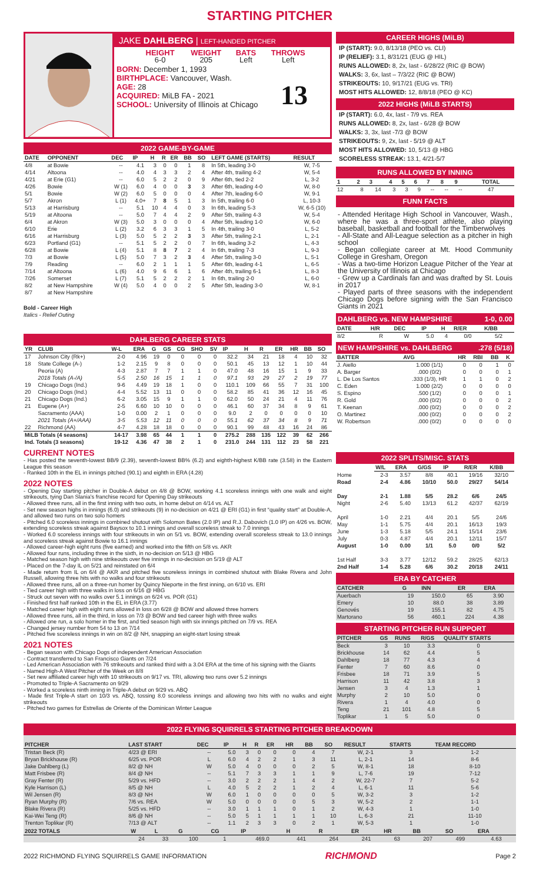STARTING PITCHER
JAKE DAHLBERG | LEFT-HANDED PITCHER
| HEIGHT | WEIGHT | BATS | THROWS |
| 6-0 | 205 | Left | Left |
BORN: December 1, 1993
BIRTHPLACE: Vancouver, Wash.
AGE: 28
ACQUIRED: MiLB FA - 2021
SCHOOL: University of Illinois at Chicago
13
2022 GAME-BY-GAME
| DATE | OPPONENT | DEC | IP | H | R | ER | BB | SO | LEFT GAME (STARTS) | RESULT |
| --- | --- | --- | --- | --- | --- | --- | --- | --- | --- | --- |
| 4/8 | at Bowie | -- | 4.1 | 3 | 0 | 0 | 1 | 8 | In 5th, leading 3-0 | W, 7-5 |
| 4/14 | Altoona | -- | 4.0 | 4 | 3 | 3 | 2 | 4 | After 4th, trailing 4-2 | W, 5-4 |
| 4/21 | at Erie (G1) | -- | 6.0 | 5 | 2 | 2 | 0 | 9 | After 6th, tied 2-2 | L, 3-2 |
| 4/26 | Bowie | W (1) | 6.0 | 4 | 0 | 0 | 3 | 3 | After 6th, leading 4-0 | W, 8-0 |
| 5/1 | Bowie | W (2) | 6.0 | 5 | 0 | 0 | 0 | 4 | After 7th, leading 6-0 | W, 9-1 |
| 5/7 | Akron | L (1) | 4.0+ | 7 | 8 | 5 | 1 | 3 | In 5th, trailing 6-0 | L, 10-3 |
| 5/13 | at Harrisburg | -- | 5.1 | 10 | 4 | 4 | 0 | 3 | In 6th, leading 5-3 | W, 6-5 (10) |
| 5/19 | at Altoona | -- | 5.0 | 7 | 4 | 4 | 2 | 9 | After 5th, trailing 4-3 | W, 5-4 |
| 6/4 | at Akron | W (3) | 5.0 | 3 | 0 | 0 | 0 | 4 | After 5th, leading 1-0 | W, 6-0 |
| 6/10 | Erie | L (2) | 3.2 | 6 | 3 | 3 | 1 | 5 | In 4th, trailing 3-0 | L, 5-2 |
| 6/16 | at Harrisburg | L (3) | 5.0 | 5 | 2 | 2 | 3 | 3 | After 5th, trailing 2-1 | L, 2-1 |
| 6/23 | Portland (G1) | -- | 5.1 | 5 | 2 | 2 | 0 | 7 | In 6th, leading 3-2 | L, 4-3 |
| 6/28 | at Bowie | L (4) | 5.1 | 8 | 8 | 7 | 2 | 4 | In 6th, trailing 7-3 | L, 9-3 |
| 7/3 | at Bowie | L (5) | 5.0 | 7 | 3 | 2 | 3 | 4 | After 5th, trailing 3-0 | L, 5-1 |
| 7/9 | Reading | -- | 6.0 | 2 | 1 | 1 | 1 | 5 | After 6th, leading 4-1 | L, 6-5 |
| 7/14 | at Altoona | L (6) | 4.0 | 9 | 6 | 6 | 1 | 6 | After 4th, trailing 6-1 | L, 8-3 |
| 7/26 | Somerset | L (7) | 5.1 | 5 | 2 | 2 | 2 | 1 | In 6th, trailing 2-0 | L, 6-0 |
| 8/2 | at New Hampshire | W (4) | 5.0 | 4 | 0 | 0 | 2 | 5 | After 5th, leading 3-0 | W, 8-1 |
| 8/7 | at New Hampshire | | | | | | | | | |
Bold - Career High
Italics - Relief Outing
DAHLBERG CAREER STATS
| YR | CLUB | W-L | ERA | G | GS | CG | SHO | SV | IP | H | R | ER | HR | BB | SO |
| --- | --- | --- | --- | --- | --- | --- | --- | --- | --- | --- | --- | --- | --- | --- | --- |
| 17 | Johnson City (Rk+) | 2-0 | 4.96 | 19 | 0 | 0 | 0 | 0 | 32.2 | 34 | 21 | 18 | 4 | 10 | 32 |
| 18 | State College (A-) | 1-2 | 2.15 | 9 | 8 | 0 | 0 | 0 | 50.1 | 45 | 13 | 12 | 1 | 10 | 44 |
| | Peoria (A) | 4-3 | 2.87 | 7 | 7 | 1 | 1 | 0 | 47.0 | 48 | 16 | 15 | 1 | 9 | 33 |
| | 2018 Totals (A-/A) | 5-5 | 2.50 | 16 | 15 | 1 | 1 | 0 | 97.1 | 93 | 29 | 27 | 2 | 19 | 77 |
| 19 | Chicago Dogs (Ind.) | 9-6 | 4.49 | 19 | 18 | 1 | 0 | 0 | 110.1 | 109 | 66 | 55 | 7 | 31 | 100 |
| 20 | Chicago Dogs (Ind.) | 4-4 | 5.52 | 13 | 11 | 0 | 0 | 0 | 58.2 | 85 | 41 | 36 | 12 | 16 | 45 |
| 21 | Chicago Dogs (Ind.) | 6-2 | 3.05 | 15 | 9 | 1 | 1 | 0 | 62.0 | 50 | 24 | 21 | 4 | 11 | 76 |
| 21 | Eugene (A+) | 2-5 | 6.60 | 10 | 10 | 0 | 0 | 0 | 46.1 | 60 | 37 | 34 | 8 | 9 | 61 |
| | Sacramento (AAA) | 1-0 | 0.00 | 2 | 1 | 0 | 0 | 0 | 9.0 | 2 | 0 | 0 | 0 | 0 | 10 |
| | 2021 Totals (A+/AAA) | 3-5 | 5.53 | 12 | 11 | 0 | 0 | 0 | 55.1 | 62 | 37 | 34 | 8 | 9 | 71 |
| 22 | Richmond (AA) | 4-7 | 4.28 | 18 | 18 | 0 | 0 | 0 | 90.1 | 99 | 48 | 43 | 16 | 24 | 86 |
| MiLB Totals (4 seasons) | | 14-17 | 3.98 | 65 | 44 | 1 | 1 | 0 | 275.2 | 288 | 135 | 122 | 39 | 62 | 266 |
| Ind. Totals (3 seasons) | | 19-12 | 4.36 | 47 | 38 | 2 | 1 | 0 | 231.0 | 244 | 131 | 112 | 23 | 58 | 221 |
CURRENT NOTES
- Has posted the seventh-lowest BB/9 (2.39), seventh-lowest BB% (6.2) and eighth-highest K/BB rate (3.58) in the Eastern League this season
- Ranked 10th in the EL in innings pitched (90.1) and eighth in ERA (4.28)
2022 NOTES
- Opening Day starting pitcher in Double-A debut on 4/8 @ BOW, working 4.1 scoreless innings with one walk and eight strikeouts, tying Dan Slania’s franchise record for Opening Day strikeouts
- Allowed three runs, all in the first inning with two outs, in home debut on 4/14 vs. ALT
- Set new season highs in innings (6.0) and strikeouts (9) in no-decision on 4/21 @ ERI (G1) in first “quality start” at Double-A, and allowed two runs on two solo homers
- Pitched 6.0 scoreless innings in combined shutout with Solomon Bates (2.0 IP) and R.J. Dabovich (1.0 IP) on 4/26 vs. BOW, extending scoreless streak against Baysox to 10.1 innings and overall scoreless streak to 7.0 innings
- Worked 6.0 scoreless innings with four strikeouts in win on 5/1 vs. BOW, extending overall scoreless streak to 13.0 innings and scoreless streak against Bowie to 16.1 innings
- Allowed career-high eight runs (five earned) and worked into the fifth on 5/8 vs. AKR
- Allowed four runs, including three in the sixth, in no-decision on 5/13 @ HBG
- Matched season high with nine strikeouts over five innings in no-decision on 5/19 @ ALT
- Placed on the 7-day IL on 5/21 and reinstated on 6/4
- Made return from IL on 6/4 @ AKR and pitched five scoreless innings in combined shutout with Blake Rivera and John Russell, allowing three hits with no walks and four strikeouts
- Allowed three runs, all on a three-run homer by Quincy Nieporte in the first inning, on 6/10 vs. ERI
- Tied career high with three walks in loss on 6/16 @ HBG
- Struck out seven with no walks over 5.1 innings on 6/24 vs. POR (G1)
- Finished first half ranked 10th in the EL in ERA (3.77)
- Matched career high with eight runs allowed in loss on 6/28 @ BOW and allowed three homers
- Allowed three runs, all in the third, in loss on 7/3 @ BOW and tied career high with three walks
- Allowed one run, a solo homer in the first, and tied season high with six innings pitched on 7/9 vs. REA
- Changed jersey number from 54 to 13 on 7/14
- Pitched five scoreless innings in win on 8/2 @ NH, snapping an eight-start losing streak
2021 NOTES
- Began season with Chicago Dogs of independent American Association
- Contract transferred to San Francisco Giants on 7/24
- Led American Association with 76 strikeouts and ranked third with a 3.04 ERA at the time of his signing with the Giants
- Named High-A West Pitcher of the Week on 8/8
- Set new affiliated career high with 10 strikeouts on 9/17 vs. TRI, allowing two runs over 5.2 innings
- Promoted to Triple-A Sacramento on 9/29
- Worked a scoreless ninth inning in Triple-A debut on 9/29 vs. ABQ
- Made first Triple-A start on 10/3 vs. ABQ, tossing 8.0 scoreless innings and allowing two hits with no walks and eight strikeouts
- Pitched two games for Estrellas de Oriente of the Dominican Winter League
CAREER HIGHS (MiLB)
IP (START): 9.0, 8/13/18 (PEO vs. CLI)
IP (RELIEF): 3.1, 8/31/21 (EUG @ HIL)
RUNS ALLOWED: 8, 2x, last - 6/28/22 (RIC @ BOW)
WALKS: 3, 6x, last – 7/3/22 (RIC @ BOW)
STRIKEOUTS: 10, 9/17/21 (EUG vs. TRI)
MOST HITS ALLOWED: 12, 8/8/18 (PEO @ KC)
2022 HIGHS (MiLB STARTS)
IP (START): 6.0, 4x, last - 7/9 vs. REA
RUNS ALLOWED: 8, 2x, last - 6/28 @ BOW
WALKS: 3, 3x, last -7/3 @ BOW
STRIKEOUTS: 9, 2x, last - 5/19 @ ALT
MOST HITS ALLOWED: 10, 5/13 @ HBG
SCORELESS STREAK: 13.1, 4/21-5/7
RUNS ALLOWED BY INNING
| 1 | 2 | 3 | 4 | 5 | 6 | 7 | 8 | 9 | TOTAL |
| --- | --- | --- | --- | --- | --- | --- | --- | --- | --- |
| 12 | 8 | 14 | 3 | 3 | 9 | -- | -- | -- | 47 |
FUNN FACTS
- Attended Heritage High School in Vancouver, Wash., where he was a three-sport athlete, also playing baseball, basketball and football for the Timberwolves
- All-State and All-League selection as a pitcher in high school
- Began collegiate career at Mt. Hood Community College in Gresham, Oregon
- Was a two-time Horizon League Pitcher of the Year at the University of Illinois at Chicago
- Grew up a Cardinals fan and was drafted by St. Louis in 2017
- Played parts of three seasons with the independent Chicago Dogs before signing with the San Francisco Giants in 2021
DAHLBERG vs. NEW HAMPSHIRE 1-0, 0.00
| DATE | H/R | DEC | IP | H | R/ER | K/BB |
| --- | --- | --- | --- | --- | --- | --- |
| 8/2 | R | W | 5.0 | 4 | 0/0 | 5/2 |
NEW HAMPSHIRE vs. DAHLBERG.278 (5/18)
| BATTER | AVG | HR | RBI | BB | K |
| --- | --- | --- | --- | --- | --- |
| J. Aiello | 1.000 (1/1) | 0 | 0 | 1 | 0 |
| A. Barger | .000 (0/2) | 0 | 0 | 0 | 1 |
| L. De Los Santos | .333 (1/3), HR | 1 | 1 | 0 | 2 |
| C. Eden | 1.000 (2/2) | 0 | 0 | 0 | 0 |
| S. Espino | .500 (1/2) | 0 | 0 | 0 | 1 |
| R. Gold | .000 (0/2) | 0 | 0 | 0 | 2 |
| T. Keenan | .000 (0/2) | 0 | 0 | 0 | 2 |
| O. Martinez | .000 (0/2) | 0 | 0 | 0 | 2 |
| W. Robertson | .000 (0/2) | 0 | 0 | 0 | 0 |
2022 SPLITS/MISC. STATS
| | W/L | ERA | G/GS | IP | R/ER | K/BB |
| --- | --- | --- | --- | --- | --- | --- |
| Home | 2-3 | 3.57 | 8/8 | 40.1 | 19/16 | 32/10 |
| Road | 2-4 | 4.86 | 10/10 | 50.0 | 29/27 | 54/14 |
| Day | 2-1 | 1.88 | 5/5 | 28.2 | 6/6 | 24/5 |
| Night | 2-6 | 5.40 | 13/13 | 61.2 | 42/37 | 62/19 |
| April | 1-0 | 2.21 | 4/4 | 20.1 | 5/5 | 24/6 |
| May | 1-1 | 5.75 | 4/4 | 20.1 | 16/13 | 19/3 |
| June | 1-3 | 5.18 | 5/5 | 24.1 | 15/14 | 23/6 |
| July | 0-3 | 4.87 | 4/4 | 20.1 | 12/11 | 15/7 |
| August | 1-0 | 0.00 | 1/1 | 5.0 | 0/0 | 5/2 |
| 1st Half | 3-3 | 3.77 | 12/12 | 59.2 | 28/25 | 62/13 |
| 2nd Half | 1-4 | 5.28 | 6/6 | 30.2 | 20/18 | 24/11 |
ERA BY CATCHER
| CATCHER | G | INN | ER | ERA |
| --- | --- | --- | --- | --- |
| Auerbach | 19 | 150.0 | 65 | 3.90 |
| Emery | 10 | 88.0 | 38 | 3.89 |
| Genovés | 19 | 155.1 | 82 | 4.75 |
| Martorano | 56 | 460.1 | 224 | 4.38 |
STARTING PITCHER RUN SUPPORT
| PITCHER | GS | RUNS | R/GS | QUALITY STARTS |
| --- | --- | --- | --- | --- |
| Beck | 3 | 10 | 3.3 | 0 |
| Brickhouse | 14 | 62 | 4.4 | 5 |
| Dahlberg | 18 | 77 | 4.3 | 4 |
| Fenter | 7 | 60 | 8.6 | 0 |
| Frisbee | 18 | 71 | 3.9 | 5 |
| Harrison | 11 | 42 | 3.8 | 3 |
| Jensen | 3 | 4 | 1.3 | 1 |
| Murphy | 2 | 10 | 5.0 | 0 |
| Rivera | 1 | 4 | 4.0 | 0 |
| Teng | 21 | 101 | 4.8 | 5 |
| Toplikar | 1 | 5 | 5.0 | 0 |
2022 FLYING SQUIRRELS STARTING PITCHER BREAKDOWN
| PITCHER | LAST START | DEC | IP | H | R | ER | HR | BB | SO | RESULT | STARTS | TEAM RECORD |
| --- | --- | --- | --- | --- | --- | --- | --- | --- | --- | --- | --- | --- |
| Tristan Beck (R) | 4/23 @ ERI | -- | 5.0 | 3 | 0 | 0 | 0 | 4 | 7 | W, 2-1 | 3 | 1-2 |
| Bryan Brickhouse (R) | 6/25 vs. POR | L | 6.0 | 4 | 2 | 2 | 1 | 3 | 11 | L, 2-1 | 14 | 8-6 |
| Jake Dahlberg (L) | 8/2 @ NH | W | 5.0 | 4 | 0 | 0 | 0 | 2 | 5 | W, 8-1 | 18 | 8-10 |
| Matt Frisbee (R) | 8/4 @ NH | -- | 5.1 | 7 | 3 | 3 | 1 | 1 | 9 | L, 7-6 | 19 | 7-12 |
| Gray Fenter (R) | 5/29 vs. HFD | -- | 3.0 | 2 | 2 | 2 | 1 | 4 | 2 | W, 22-7 | 7 | 5-2 |
| Kyle Harrison (L) | 8/5 @ NH | L | 4.0 | 5 | 2 | 2 | 1 | 2 | 4 | L, 6-1 | 11 | 5-6 |
| Wil Jensen (R) | 8/3 @ NH | W | 6.0 | 1 | 0 | 0 | 0 | 0 | 5 | W, 3-2 | 3 | 1-2 |
| Ryan Murphy (R) | 7/6 vs. REA | W | 5.0 | 0 | 0 | 0 | 0 | 5 | 3 | W, 5-2 | 2 | 1-1 |
| Blake Rivera (R) | 5/25 vs. HFD | -- | 3.0 | 1 | 1 | 1 | 0 | 1 | 2 | W, 4-3 | 1 | 1-0 |
| Kai-Wei Teng (R) | 8/6 @ NH | -- | 5.0 | 5 | 1 | 1 | 1 | 1 | 10 | L, 6-3 | 21 | 11-10 |
| Trenton Toplikar (R) | 7/13 @ ALT | -- | 1.1 | 2 | 3 | 3 | 0 | 2 | 1 | W, 5-3 | 1 | 1-0 |
| 2022 TOTALS | W | L | G | CG | IP | H | R | ER | HR | BB | SO | ERA |
| --- | --- | --- | --- | --- | --- | --- | --- | --- | --- | --- | --- | --- |
| | 24 | 33 | 100 | 1 | 469.0 | 441 | 264 | 241 | 63 | 207 | 499 | 4.63 |
2022 RICHMOND FLYING SQUIRRELS GAME INFORMATION RICHMOND Page 2